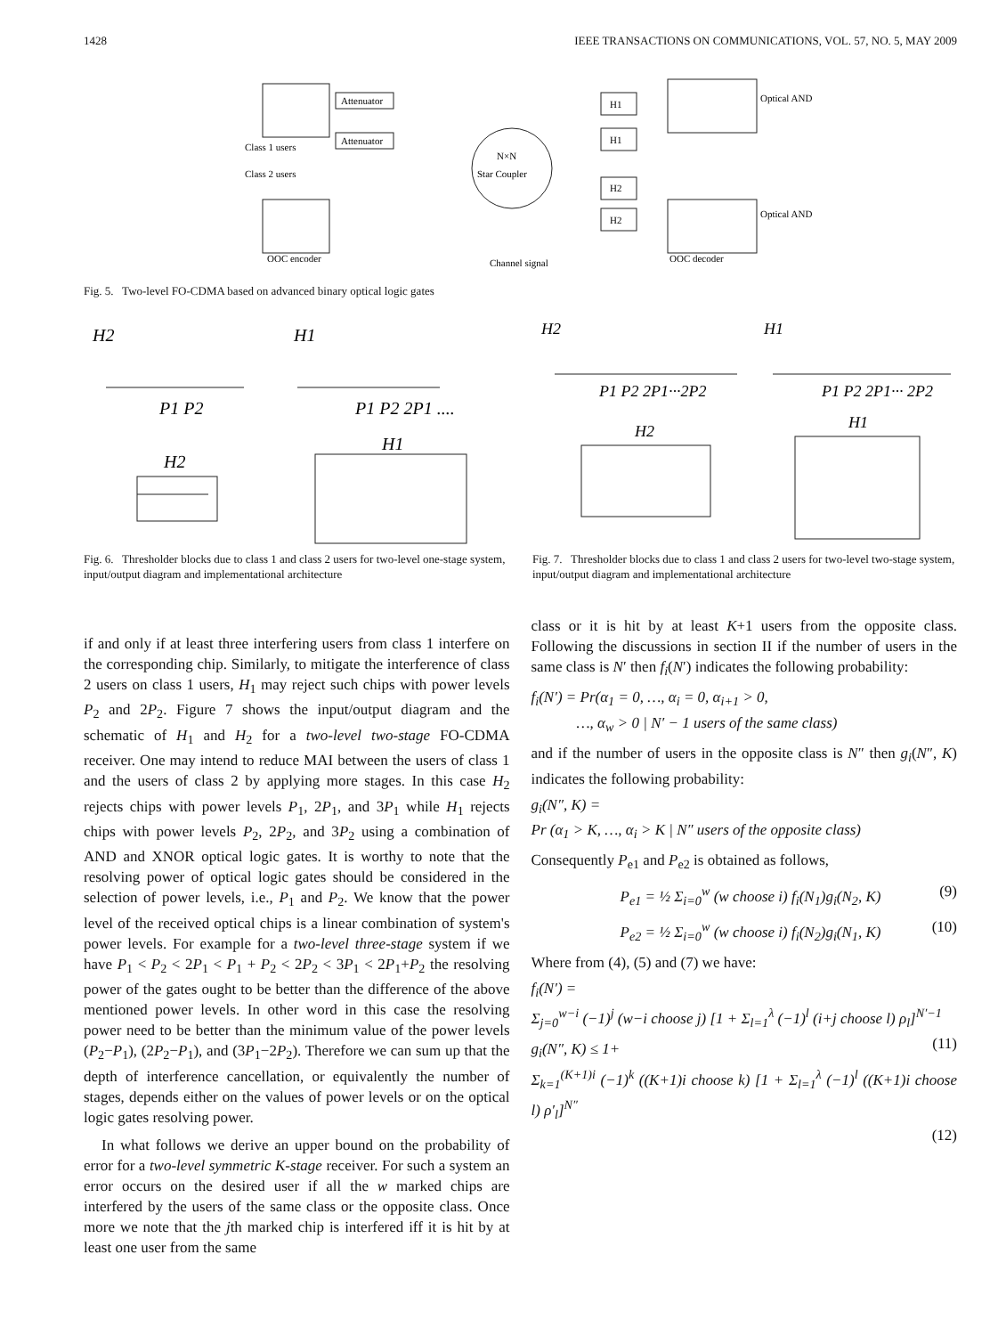1428 IEEE TRANSACTIONS ON COMMUNICATIONS, VOL. 57, NO. 5, MAY 2009
Attenuator
Attenuator
Class 1 users
Class 2 users
N×N
Star Coupler
H1
H1
H2
H2
Optical AND
Optical AND
OOC encoder
Channel signal
OOC decoder
Fig. 5. Two-level FO-CDMA based on advanced binary optical logic gates
H2
H1
P1 P2
P1 P2 2P1 ....
H2
H1
Fig. 6. Thresholder blocks due to class 1 and class 2 users for two-level one-stage system, input/output diagram and implementational architecture
H2
H1
P1 P2 2P1···2P2
P1 P2 2P1··· 2P2
H2
H1
Fig. 7. Thresholder blocks due to class 1 and class 2 users for two-level two-stage system, input/output diagram and implementational architecture
if and only if at least three interfering users from class 1 interfere on the corresponding chip. Similarly, to mitigate the interference of class 2 users on class 1 users, H<sub>1</sub> may reject such chips with power levels P<sub>2</sub> and 2P<sub>2</sub>. Figure 7 shows the input/output diagram and the schematic of H<sub>1</sub> and H<sub>2</sub> for a two-level two-stage FO-CDMA receiver. One may intend to reduce MAI between the users of class 1 and the users of class 2 by applying more stages. In this case H<sub>2</sub> rejects chips with power levels P<sub>1</sub>, 2P<sub>1</sub>, and 3P<sub>1</sub> while H<sub>1</sub> rejects chips with power levels P<sub>2</sub>, 2P<sub>2</sub>, and 3P<sub>2</sub> using a combination of AND and XNOR optical logic gates. It is worthy to note that the resolving power of optical logic gates should be considered in the selection of power levels, i.e., P<sub>1</sub> and P<sub>2</sub>. We know that the power level of the received optical chips is a linear combination of system's power levels. For example for a two-level three-stage system if we have P<sub>1</sub> < P<sub>2</sub> < 2P<sub>1</sub> < P<sub>1</sub> + P<sub>2</sub> < 2P<sub>2</sub> < 3P<sub>1</sub> < 2P<sub>1</sub>+P<sub>2</sub> the resolving power of the gates ought to be better than the difference of the above mentioned power levels. In other word in this case the resolving power need to be better than the minimum value of the power levels (P<sub>2</sub>−P<sub>1</sub>), (2P<sub>2</sub>−P<sub>1</sub>), and (3P<sub>1</sub>−2P<sub>2</sub>). Therefore we can sum up that the depth of interference cancellation, or equivalently the number of stages, depends either on the values of power levels or on the optical logic gates resolving power.
In what follows we derive an upper bound on the probability of error for a two-level symmetric K-stage receiver. For such a system an error occurs on the desired user if all the w marked chips are interfered by the users of the same class or the opposite class. Once more we note that the jth marked chip is interfered iff it is hit by at least one user from the same
class or it is hit by at least K+1 users from the opposite class. Following the discussions in section II if the number of users in the same class is N′ then f<sub>i</sub>(N′) indicates the following probability:
f<sub>i</sub>(N′) = Pr(α<sub>1</sub> = 0, …, α<sub>i</sub> = 0, α<sub>i+1</sub> > 0,
…, α<sub>w</sub> > 0 | N′ − 1 users of the same class)
and if the number of users in the opposite class is N″ then g<sub>i</sub>(N″, K) indicates the following probability:
g<sub>i</sub>(N″, K) =
Pr (α<sub>1</sub> > K, …, α<sub>i</sub> > K | N″ users of the opposite class)
Consequently P<sub>e1</sub> and P<sub>e2</sub> is obtained as follows,
P<sub>e1</sub> = ½ Σ<sub>i=0</sub><sup>w</sup> (w choose i) f<sub>i</sub>(N<sub>1</sub>)g<sub>i</sub>(N<sub>2</sub>, K) (9)
P<sub>e2</sub> = ½ Σ<sub>i=0</sub><sup>w</sup> (w choose i) f<sub>i</sub>(N<sub>2</sub>)g<sub>i</sub>(N<sub>1</sub>, K) (10)
Where from (4), (5) and (7) we have:
f<sub>i</sub>(N′) =
Σ<sub>j=0</sub><sup>w−i</sup> (−1)<sup>j</sup> (w−i choose j) [1 + Σ<sub>l=1</sub><sup>λ</sup> (−1)<sup>l</sup> (i+j choose l) ρ<sub>l</sub>]<sup>N′−1</sup> (11)
g<sub>i</sub>(N″, K) ≤ 1+
Σ<sub>k=1</sub><sup>(K+1)i</sup> (−1)<sup>k</sup> ((K+1)i choose k) [1 + Σ<sub>l=1</sub><sup>λ</sup> (−1)<sup>l</sup> ((K+1)i choose l) ρ′<sub>l</sub>]<sup>N″</sup>
(12)